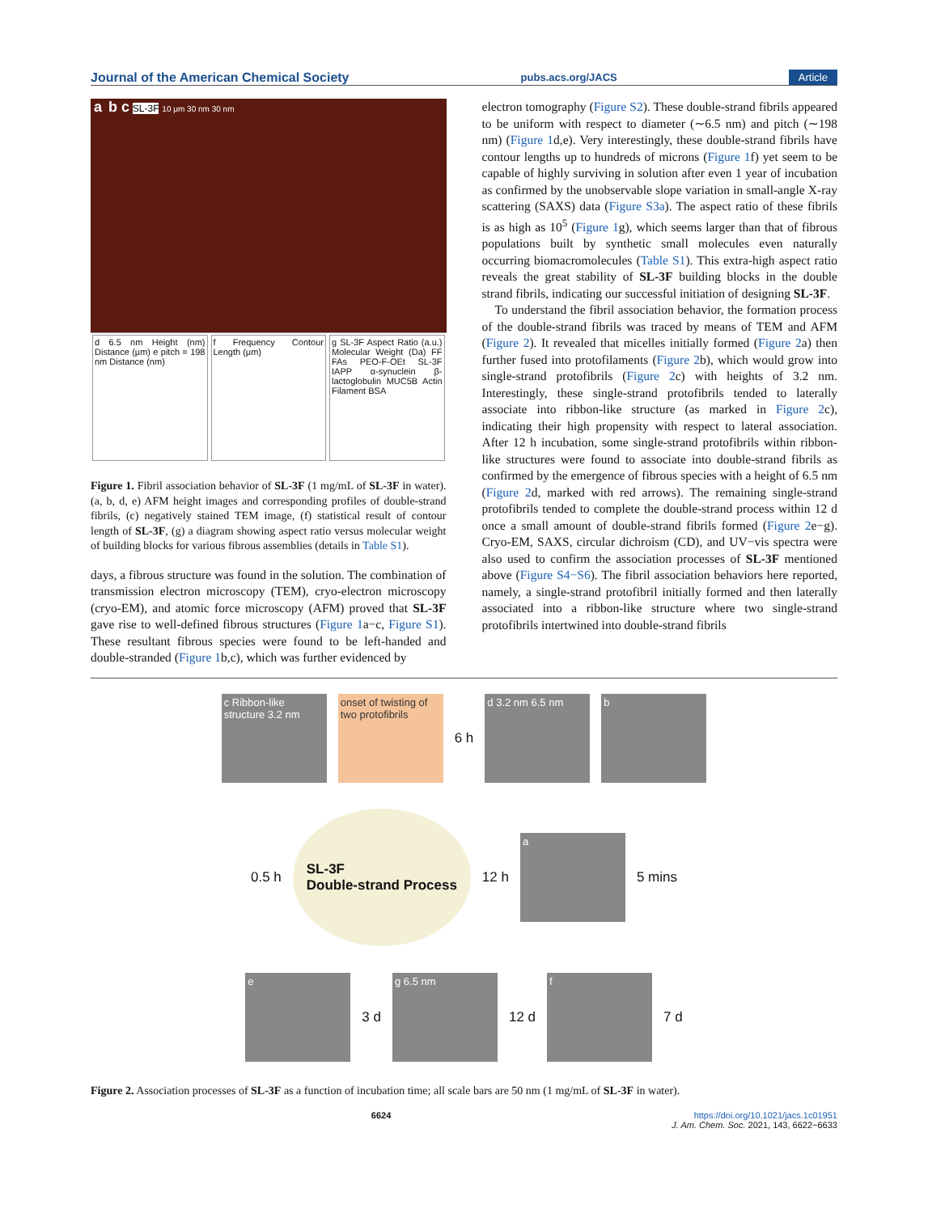Journal of the American Chemical Society pubs.acs.org/JACS Article
a b c SL-3F 10 μm 30 nm 30 nm
d 6.5 nm Height (nm) Distance (μm) e pitch = 198 nm Distance (nm)
f Frequency Contour Length (μm)
g SL-3F Aspect Ratio (a.u.) Molecular Weight (Da) FF FAs PEO-F-OEt SL-3F IAPP α-synuclein β-lactoglobulin MUC5B Actin Filament BSA
Figure 1. Fibril association behavior of SL-3F (1 mg/mL of SL-3F in water). (a, b, d, e) AFM height images and corresponding profiles of double-strand fibrils, (c) negatively stained TEM image, (f) statistical result of contour length of SL-3F, (g) a diagram showing aspect ratio versus molecular weight of building blocks for various fibrous assemblies (details in Table S1).
days, a fibrous structure was found in the solution. The combination of transmission electron microscopy (TEM), cryo-electron microscopy (cryo-EM), and atomic force microscopy (AFM) proved that SL-3F gave rise to well-defined fibrous structures (Figure 1a−c, Figure S1). These resultant fibrous species were found to be left-handed and double-stranded (Figure 1b,c), which was further evidenced by
electron tomography (Figure S2). These double-strand fibrils appeared to be uniform with respect to diameter (∼6.5 nm) and pitch (∼198 nm) (Figure 1d,e). Very interestingly, these double-strand fibrils have contour lengths up to hundreds of microns (Figure 1f) yet seem to be capable of highly surviving in solution after even 1 year of incubation as confirmed by the unobservable slope variation in small-angle X-ray scattering (SAXS) data (Figure S3a). The aspect ratio of these fibrils is as high as 10<sup>5</sup> (Figure 1g), which seems larger than that of fibrous populations built by synthetic small molecules even naturally occurring biomacromolecules (Table S1). This extra-high aspect ratio reveals the great stability of SL-3F building blocks in the double strand fibrils, indicating our successful initiation of designing SL-3F.
To understand the fibril association behavior, the formation process of the double-strand fibrils was traced by means of TEM and AFM (Figure 2). It revealed that micelles initially formed (Figure 2a) then further fused into protofilaments (Figure 2b), which would grow into single-strand protofibrils (Figure 2c) with heights of 3.2 nm. Interestingly, these single-strand protofibrils tended to laterally associate into ribbon-like structure (as marked in Figure 2c), indicating their high propensity with respect to lateral association. After 12 h incubation, some single-strand protofibrils within ribbon-like structures were found to associate into double-strand fibrils as confirmed by the emergence of fibrous species with a height of 6.5 nm (Figure 2d, marked with red arrows). The remaining single-strand protofibrils tended to complete the double-strand process within 12 d once a small amount of double-strand fibrils formed (Figure 2e−g). Cryo-EM, SAXS, circular dichroism (CD), and UV−vis spectra were also used to confirm the association processes of SL-3F mentioned above (Figure S4−S6). The fibril association behaviors here reported, namely, a single-strand protofibril initially formed and then laterally associated into a ribbon-like structure where two single-strand protofibrils intertwined into double-strand fibrils
c Ribbon-like structure 3.2 nm
onset of twisting of two protofibrils
6 h
d 3.2 nm 6.5 nm
b
0.5 h
SL-3F
Double-strand Process
12 h
a
5 mins
e
3 d
g 6.5 nm
12 d
f
7 d
Figure 2. Association processes of SL-3F as a function of incubation time; all scale bars are 50 nm (1 mg/mL of SL-3F in water).
6624 https://doi.org/10.1021/jacs.1c01951
J. Am. Chem. Soc. 2021, 143, 6622−6633